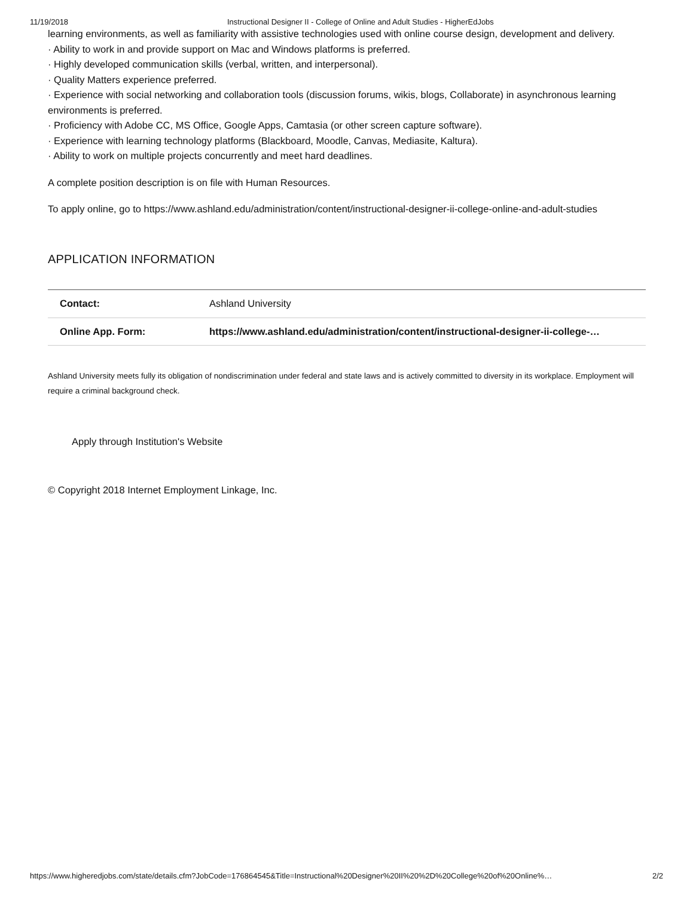11/19/2018 Instructional Designer II - College of Online and Adult Studies - HigherEdJobs
learning environments, as well as familiarity with assistive technologies used with online course design, development and delivery.
· Ability to work in and provide support on Mac and Windows platforms is preferred.
· Highly developed communication skills (verbal, written, and interpersonal).
· Quality Matters experience preferred.
· Experience with social networking and collaboration tools (discussion forums, wikis, blogs, Collaborate) in asynchronous learning environments is preferred.
· Proficiency with Adobe CC, MS Office, Google Apps, Camtasia (or other screen capture software).
· Experience with learning technology platforms (Blackboard, Moodle, Canvas, Mediasite, Kaltura).
· Ability to work on multiple projects concurrently and meet hard deadlines.
A complete position description is on file with Human Resources.
To apply online, go to https://www.ashland.edu/administration/content/instructional-designer-ii-college-online-and-adult-studies
APPLICATION INFORMATION
| Contact: | Ashland University |
| Online App. Form: | https://www.ashland.edu/administration/content/instructional-designer-ii-college-… |
Ashland University meets fully its obligation of nondiscrimination under federal and state laws and is actively committed to diversity in its workplace. Employment will require a criminal background check.
Apply through Institution's Website
© Copyright 2018 Internet Employment Linkage, Inc.
https://www.higheredjobs.com/state/details.cfm?JobCode=176864545&Title=Instructional%20Designer%20II%20%2D%20College%20of%20Online%… 2/2